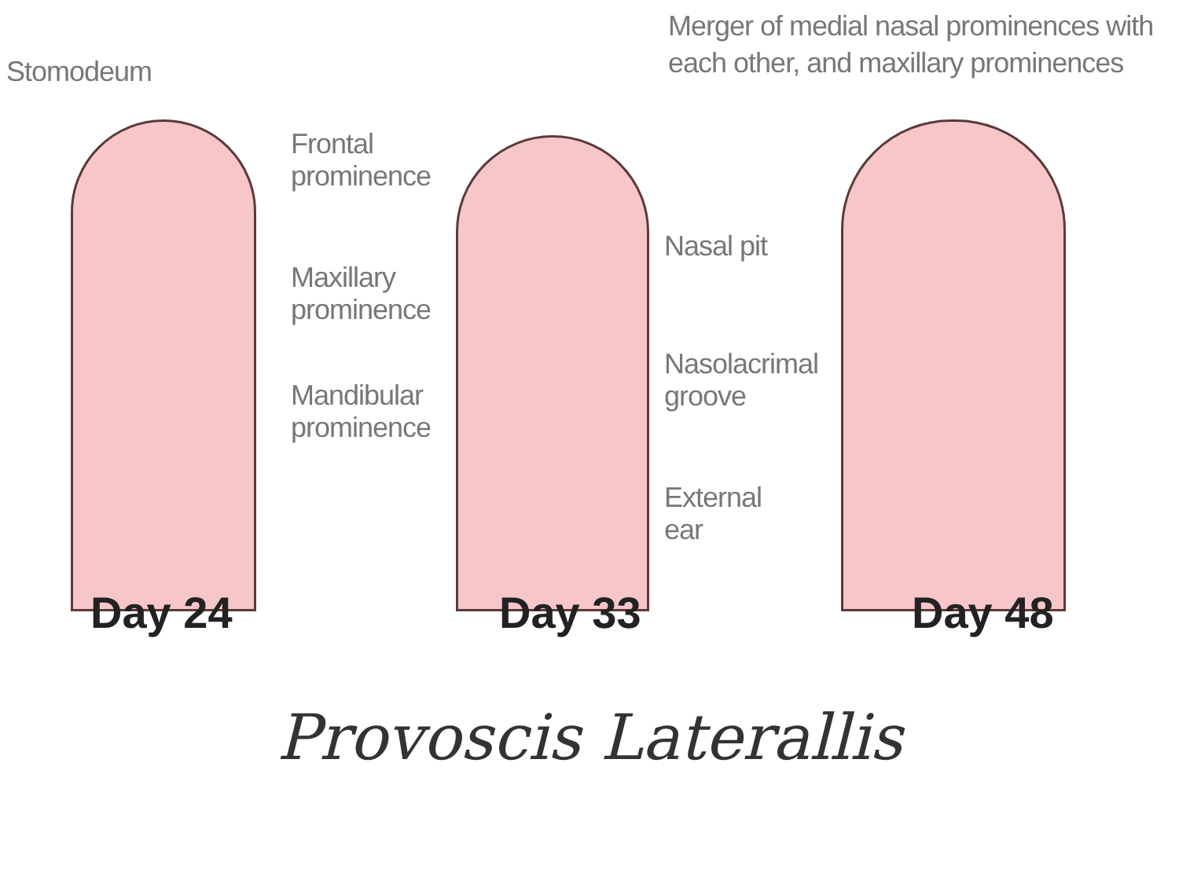Stomodeum
Merger of medial nasal prominences with each other, and maxillary prominences
Frontal
prominence
Maxillary
prominence
Mandibular
prominence
Day 24
Nasal pit
Nasolacrimal
groove
External ear
Day 33
Day 48
Provoscis Laterallis